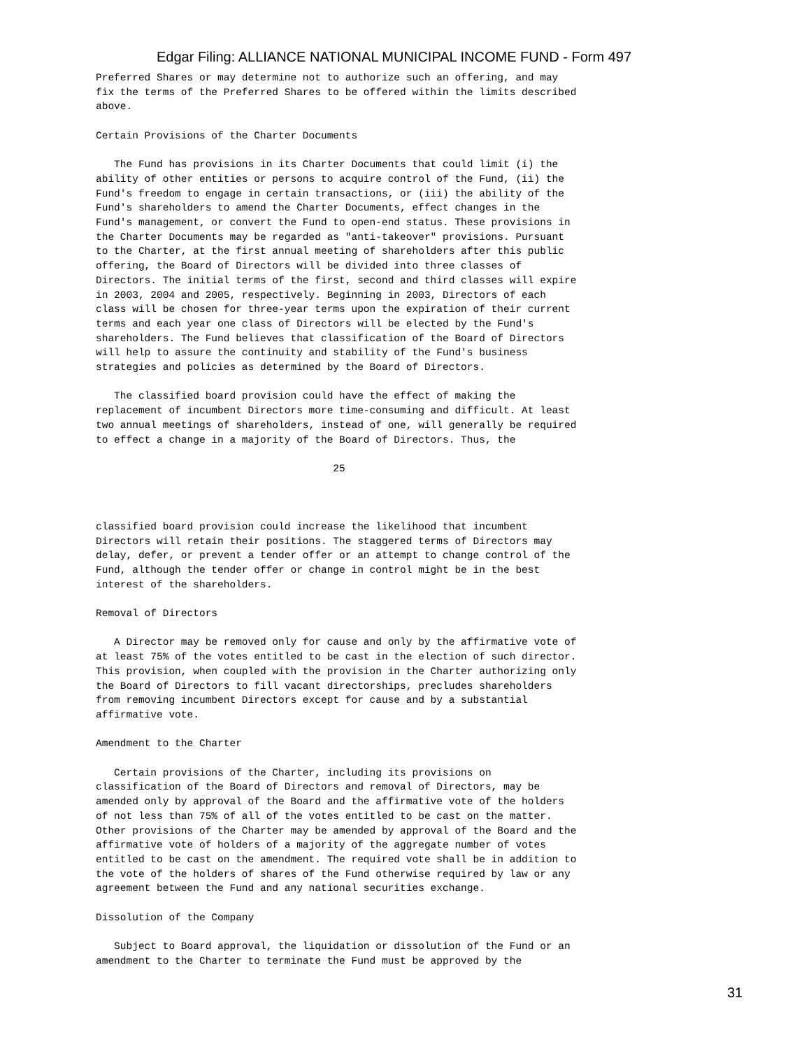Edgar Filing: ALLIANCE NATIONAL MUNICIPAL INCOME FUND - Form 497
Preferred Shares or may determine not to authorize such an offering, and may
fix the terms of the Preferred Shares to be offered within the limits described
above.

Certain Provisions of the Charter Documents

   The Fund has provisions in its Charter Documents that could limit (i) the
ability of other entities or persons to acquire control of the Fund, (ii) the
Fund's freedom to engage in certain transactions, or (iii) the ability of the
Fund's shareholders to amend the Charter Documents, effect changes in the
Fund's management, or convert the Fund to open-end status. These provisions in
the Charter Documents may be regarded as "anti-takeover" provisions. Pursuant
to the Charter, at the first annual meeting of shareholders after this public
offering, the Board of Directors will be divided into three classes of
Directors. The initial terms of the first, second and third classes will expire
in 2003, 2004 and 2005, respectively. Beginning in 2003, Directors of each
class will be chosen for three-year terms upon the expiration of their current
terms and each year one class of Directors will be elected by the Fund's
shareholders. The Fund believes that classification of the Board of Directors
will help to assure the continuity and stability of the Fund's business
strategies and policies as determined by the Board of Directors.

   The classified board provision could have the effect of making the
replacement of incumbent Directors more time-consuming and difficult. At least
two annual meetings of shareholders, instead of one, will generally be required
to effect a change in a majority of the Board of Directors. Thus, the

                                       25



classified board provision could increase the likelihood that incumbent
Directors will retain their positions. The staggered terms of Directors may
delay, defer, or prevent a tender offer or an attempt to change control of the
Fund, although the tender offer or change in control might be in the best
interest of the shareholders.

Removal of Directors

   A Director may be removed only for cause and only by the affirmative vote of
at least 75% of the votes entitled to be cast in the election of such director.
This provision, when coupled with the provision in the Charter authorizing only
the Board of Directors to fill vacant directorships, precludes shareholders
from removing incumbent Directors except for cause and by a substantial
affirmative vote.

Amendment to the Charter

   Certain provisions of the Charter, including its provisions on
classification of the Board of Directors and removal of Directors, may be
amended only by approval of the Board and the affirmative vote of the holders
of not less than 75% of all of the votes entitled to be cast on the matter.
Other provisions of the Charter may be amended by approval of the Board and the
affirmative vote of holders of a majority of the aggregate number of votes
entitled to be cast on the amendment. The required vote shall be in addition to
the vote of the holders of shares of the Fund otherwise required by law or any
agreement between the Fund and any national securities exchange.

Dissolution of the Company

   Subject to Board approval, the liquidation or dissolution of the Fund or an
amendment to the Charter to terminate the Fund must be approved by the
31